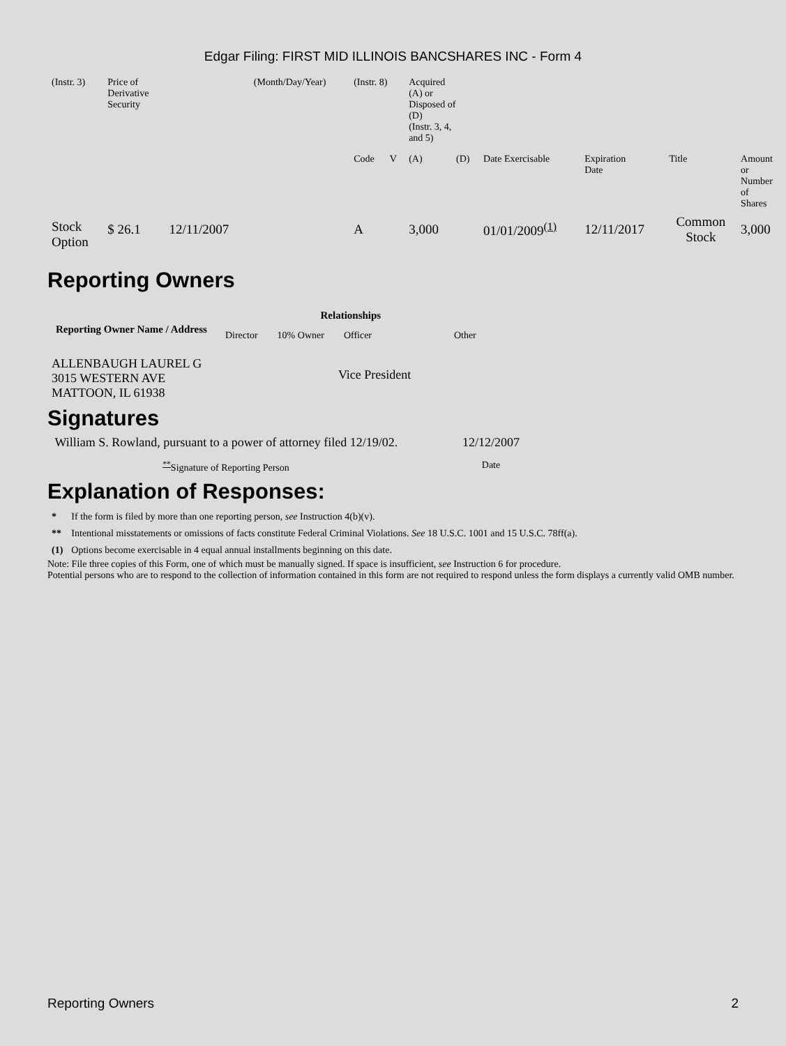Edgar Filing: FIRST MID ILLINOIS BANCSHARES INC - Form 4
| (Instr. 3) | Price of Derivative Security | | (Month/Day/Year) | (Instr. 8) | | Acquired (A) or Disposed of (D) (Instr. 3, 4, and 5) | | | | | |
| | | | | Code | V | (A) | (D) | Date Exercisable | Expiration Date | Title | Amount or Number of Shares |
| Stock Option | $ 26.1 | 12/11/2007 | | A | | 3,000 | | 01/01/2009<sup>(1)</sup> | 12/11/2017 | Common Stock | 3,000 |
Reporting Owners
| Reporting Owner Name / Address | Relationships | | | |
| --- | --- | --- | --- | --- |
| | Director | 10% Owner | Officer | Other |
| ALLENBAUGH LAUREL G 3015 WESTERN AVE MATTOON, IL 61938 | | | Vice President | |
Signatures
| William S. Rowland, pursuant to a power of attorney filed 12/19/02. | 12/12/2007 |
| <sup>**</sup> Signature of Reporting Person | Date |
Explanation of Responses:
| * | If the form is filed by more than one reporting person, see Instruction 4(b)(v). |
| ** | Intentional misstatements or omissions of facts constitute Federal Criminal Violations. See 18 U.S.C. 1001 and 15 U.S.C. 78ff(a). |
| (1) | Options become exercisable in 4 equal annual installments beginning on this date. |
Note: File three copies of this Form, one of which must be manually signed. If space is insufficient, see Instruction 6 for procedure.
Potential persons who are to respond to the collection of information contained in this form are not required to respond unless the form displays a currently valid OMB number.
Reporting Owners 2